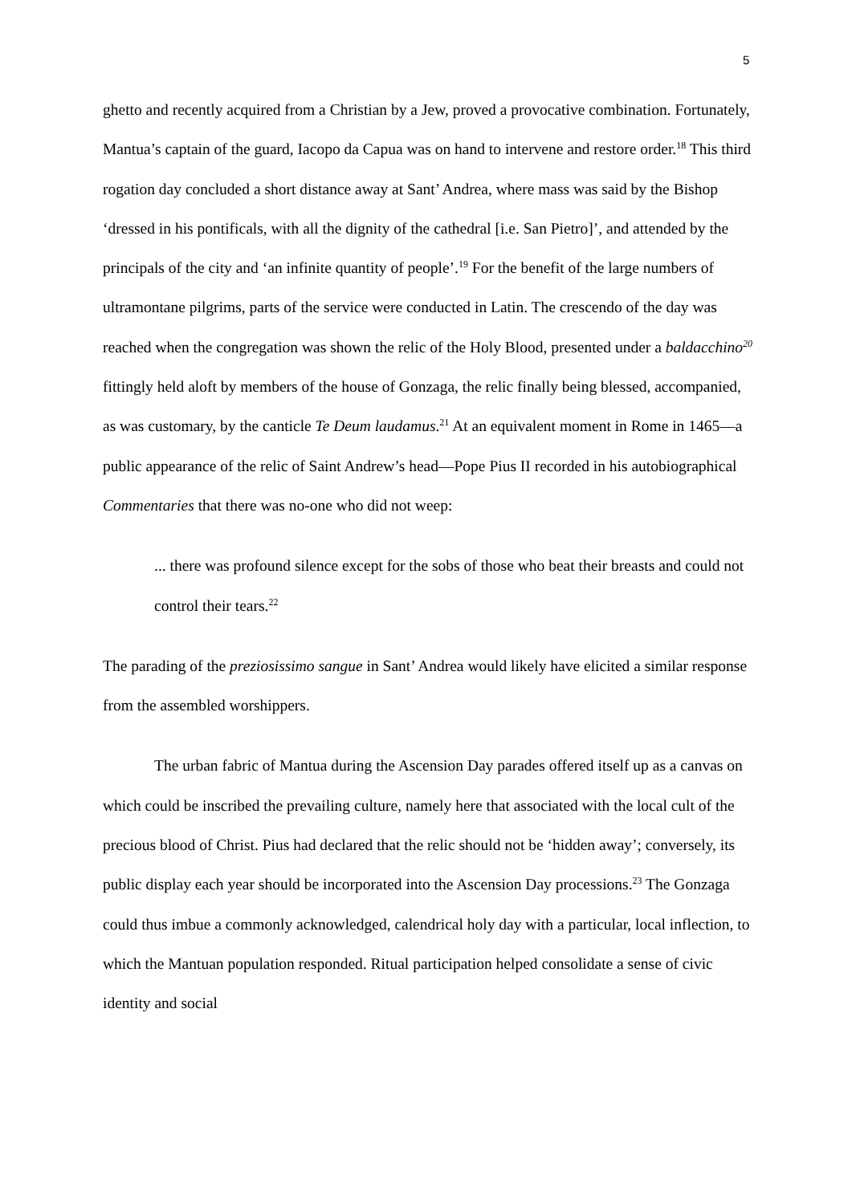5
ghetto and recently acquired from a Christian by a Jew, proved a provocative combination. Fortunately, Mantua’s captain of the guard, Iacopo da Capua was on hand to intervene and restore order.<sup>18</sup> This third rogation day concluded a short distance away at Sant’ Andrea, where mass was said by the Bishop ‘dressed in his pontificals, with all the dignity of the cathedral [i.e. San Pietro]’, and attended by the principals of the city and ‘an infinite quantity of people’.<sup>19</sup> For the benefit of the large numbers of ultramontane pilgrims, parts of the service were conducted in Latin. The crescendo of the day was reached when the congregation was shown the relic of the Holy Blood, presented under a baldacchino<sup>20</sup> fittingly held aloft by members of the house of Gonzaga, the relic finally being blessed, accompanied, as was customary, by the canticle Te Deum laudamus.<sup>21</sup> At an equivalent moment in Rome in 1465—a public appearance of the relic of Saint Andrew’s head—Pope Pius II recorded in his autobiographical Commentaries that there was no-one who did not weep:
... there was profound silence except for the sobs of those who beat their breasts and could not control their tears.<sup>22</sup>
The parading of the preziosissimo sangue in Sant’ Andrea would likely have elicited a similar response from the assembled worshippers.
The urban fabric of Mantua during the Ascension Day parades offered itself up as a canvas on which could be inscribed the prevailing culture, namely here that associated with the local cult of the precious blood of Christ. Pius had declared that the relic should not be ‘hidden away’; conversely, its public display each year should be incorporated into the Ascension Day processions.<sup>23</sup> The Gonzaga could thus imbue a commonly acknowledged, calendrical holy day with a particular, local inflection, to which the Mantuan population responded. Ritual participation helped consolidate a sense of civic identity and social